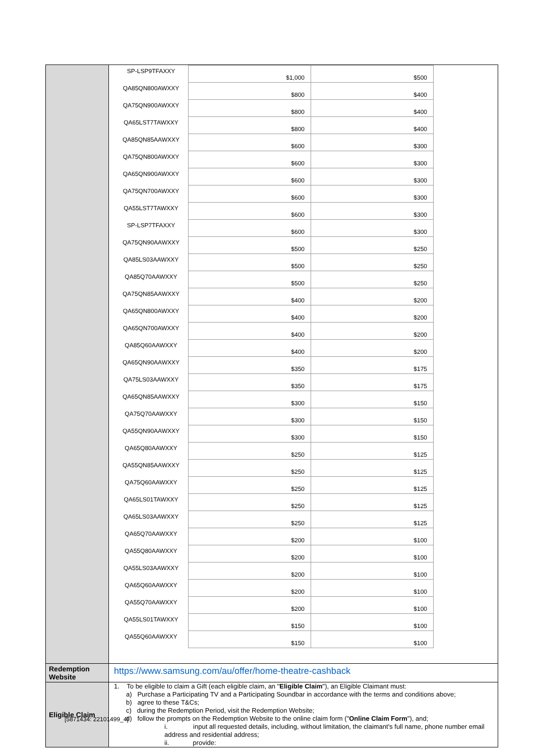| | / SP-LSP9TFAXXY / $1,000 / $500 / / QA85QN800AWXXY / $800 / $400 / / QA75QN900AWXXY / $800 / $400 / / QA65LST7TAWXXY / $800 / $400 / / QA85QN85AAWXXY / $600 / $300 / / QA75QN800AWXXY / $600 / $300 / / QA65QN900AWXXY / $600 / $300 / / QA75QN700AWXXY / $600 / $300 / / QA55LST7TAWXXY / $600 / $300 / / SP-LSP7TFAXXY / $600 / $300 / / QA75QN90AAWXXY / $500 / $250 / / QA85LS03AAWXXY / $500 / $250 / / QA85Q70AAWXXY / $500 / $250 / / QA75QN85AAWXXY / $400 / $200 / / QA65QN800AWXXY / $400 / $200 / / QA65QN700AWXXY / $400 / $200 / / QA85Q60AAWXXY / $400 / $200 / / QA65QN90AAWXXY / $350 / $175 / / QA75LS03AAWXXY / $350 / $175 / / QA65QN85AAWXXY / $300 / $150 / / QA75Q70AAWXXY / $300 / $150 / / QA55QN90AAWXXY / $300 / $150 / / QA65Q80AAWXXY / $250 / $125 / / QA55QN85AAWXXY / $250 / $125 / / QA75Q60AAWXXY / $250 / $125 / / QA65LS01TAWXXY / $250 / $125 / / QA65LS03AAWXXY / $250 / $125 / / QA65Q70AAWXXY / $200 / $100 / / QA55Q80AAWXXY / $200 / $100 / / QA55LS03AAWXXY / $200 / $100 / / QA65Q60AAWXXY / $200 / $100 / / QA55Q70AAWXXY / $200 / $100 / / QA55LS01TAWXXY / $150 / $100 / / QA55Q60AAWXXY / $150 / $100 / |
| Redemption Website | https://www.samsung.com/au/offer/home-theatre-cashback |
| Eligible Claim | 1. To be eligible to claim a Gift (each eligible claim, an " Eligible Claim "), an Eligible Claimant must: a) Purchase a Participating TV and a Participating Soundbar in accordance with the terms and conditions above; b) agree to these T&Cs; c) during the Redemption Period, visit the Redemption Website; d) follow the prompts on the Redemption Website to the online claim form (" Online Claim Form "), and; i. input all requested details, including, without limitation, the claimant's full name, phone number email address and residential address; ii. provide: |
[5871434: 22101499_4]